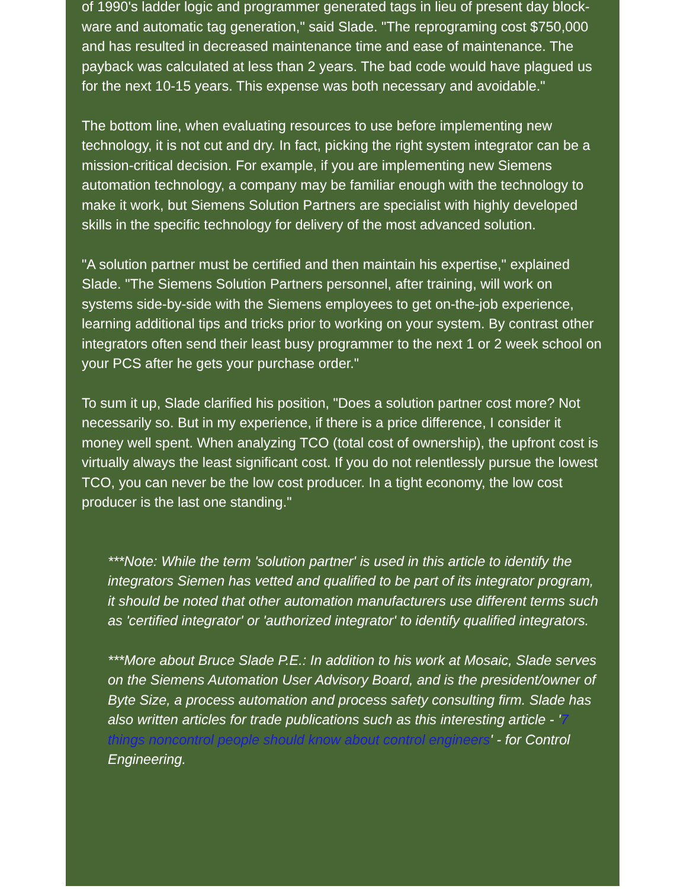of 1990's ladder logic and programmer generated tags in lieu of present day block-ware and automatic tag generation," said Slade. "The reprograming cost $750,000 and has resulted in decreased maintenance time and ease of maintenance. The payback was calculated at less than 2 years. The bad code would have plagued us for the next 10-15 years. This expense was both necessary and avoidable."
The bottom line, when evaluating resources to use before implementing new technology, it is not cut and dry. In fact, picking the right system integrator can be a mission-critical decision. For example, if you are implementing new Siemens automation technology, a company may be familiar enough with the technology to make it work, but Siemens Solution Partners are specialist with highly developed skills in the specific technology for delivery of the most advanced solution.
"A solution partner must be certified and then maintain his expertise," explained Slade. "The Siemens Solution Partners personnel, after training, will work on systems side-by-side with the Siemens employees to get on-the-job experience, learning additional tips and tricks prior to working on your system. By contrast other integrators often send their least busy programmer to the next 1 or 2 week school on your PCS after he gets your purchase order."
To sum it up, Slade clarified his position, "Does a solution partner cost more? Not necessarily so. But in my experience, if there is a price difference, I consider it money well spent. When analyzing TCO (total cost of ownership), the upfront cost is virtually always the least significant cost. If you do not relentlessly pursue the lowest TCO, you can never be the low cost producer. In a tight economy, the low cost producer is the last one standing."
***Note: While the term 'solution partner' is used in this article to identify the integrators Siemen has vetted and qualified to be part of its integrator program, it should be noted that other automation manufacturers use different terms such as 'certified integrator' or 'authorized integrator' to identify qualified integrators.
***More about Bruce Slade P.E.: In addition to his work at Mosaic, Slade serves on the Siemens Automation User Advisory Board, and is the president/owner of Byte Size, a process automation and process safety consulting firm. Slade has also written articles for trade publications such as this interesting article - '7 things noncontrol people should know about control engineers' - for Control Engineering.